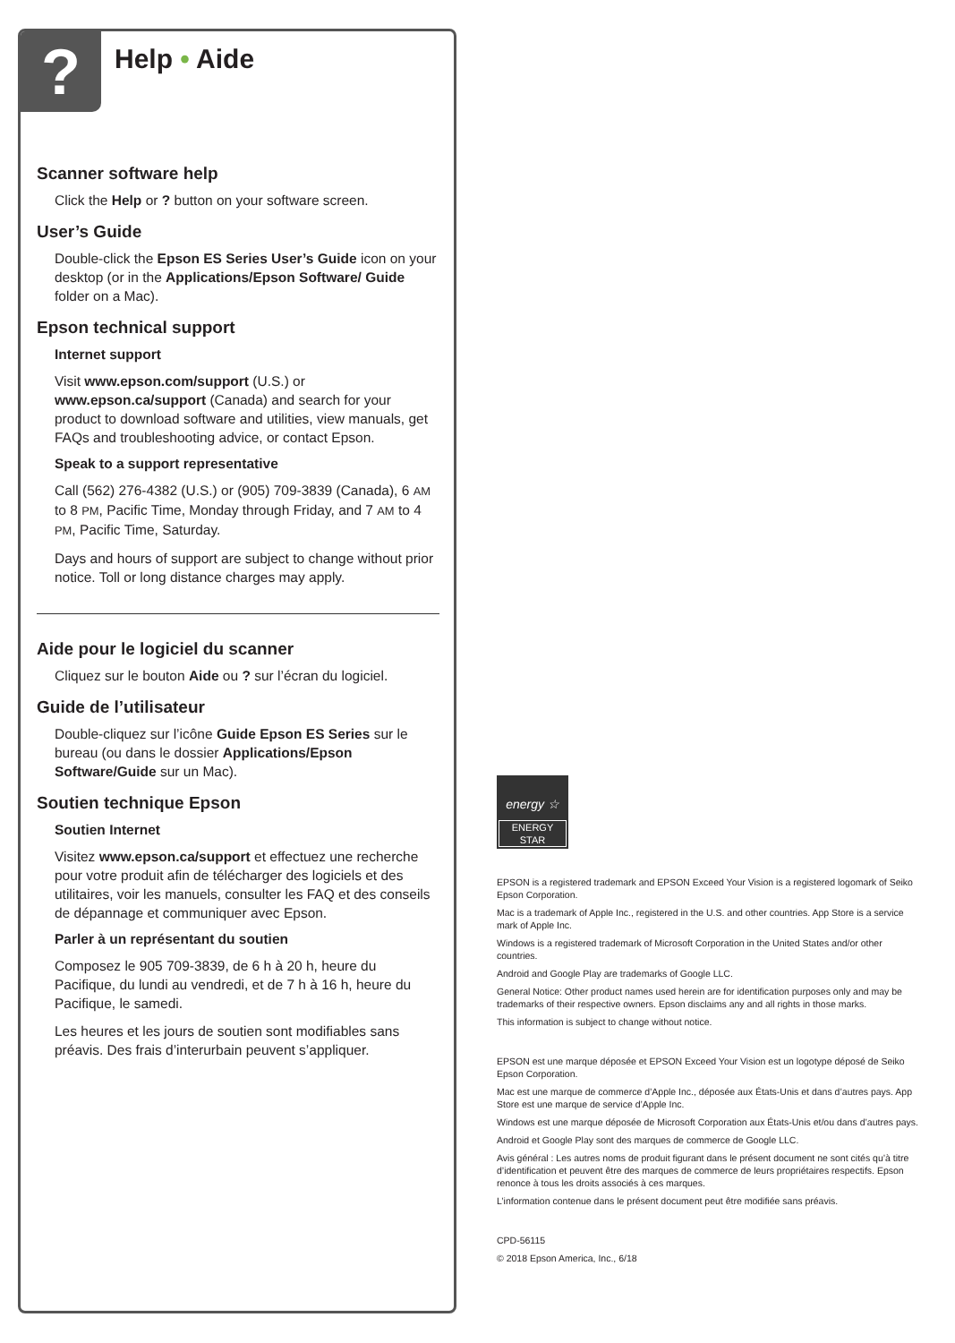?
Help • Aide
Scanner software help
Click the Help or ? button on your software screen.
User’s Guide
Double-click the Epson ES Series User’s Guide icon on your desktop (or in the Applications/Epson Software/ Guide folder on a Mac).
Epson technical support
Internet support
Visit www.epson.com/support (U.S.) or www.epson.ca/support (Canada) and search for your product to download software and utilities, view manuals, get FAQs and troubleshooting advice, or contact Epson.
Speak to a support representative
Call (562) 276-4382 (U.S.) or (905) 709-3839 (Canada), 6 AM to 8 PM, Pacific Time, Monday through Friday, and 7 AM to 4 PM, Pacific Time, Saturday.
Days and hours of support are subject to change without prior notice. Toll or long distance charges may apply.
Aide pour le logiciel du scanner
Cliquez sur le bouton Aide ou ? sur l’écran du logiciel.
Guide de l’utilisateur
Double-cliquez sur l’icône Guide Epson ES Series sur le bureau (ou dans le dossier Applications/Epson Software/Guide sur un Mac).
Soutien technique Epson
Soutien Internet
Visitez www.epson.ca/support et effectuez une recherche pour votre produit afin de télécharger des logiciels et des utilitaires, voir les manuels, consulter les FAQ et des conseils de dépannage et communiquer avec Epson.
Parler à un représentant du soutien
Composez le 905 709-3839, de 6 h à 20 h, heure du Pacifique, du lundi au vendredi, et de 7 h à 16 h, heure du Pacifique, le samedi.
Les heures et les jours de soutien sont modifiables sans préavis. Des frais d’interurbain peuvent s’appliquer.
energy ☆
ENERGY STAR
EPSON is a registered trademark and EPSON Exceed Your Vision is a registered logomark of Seiko Epson Corporation.
Mac is a trademark of Apple Inc., registered in the U.S. and other countries. App Store is a service mark of Apple Inc.
Windows is a registered trademark of Microsoft Corporation in the United States and/or other countries.
Android and Google Play are trademarks of Google LLC.
General Notice: Other product names used herein are for identification purposes only and may be trademarks of their respective owners. Epson disclaims any and all rights in those marks.
This information is subject to change without notice.
EPSON est une marque déposée et EPSON Exceed Your Vision est un logotype déposé de Seiko Epson Corporation.
Mac est une marque de commerce d’Apple Inc., déposée aux États-Unis et dans d’autres pays. App Store est une marque de service d’Apple Inc.
Windows est une marque déposée de Microsoft Corporation aux États-Unis et/ou dans d’autres pays.
Android et Google Play sont des marques de commerce de Google LLC.
Avis général : Les autres noms de produit figurant dans le présent document ne sont cités qu’à titre d’identification et peuvent être des marques de commerce de leurs propriétaires respectifs. Epson renonce à tous les droits associés à ces marques.
L’information contenue dans le présent document peut être modifiée sans préavis.
CPD-56115
© 2018 Epson America, Inc., 6/18